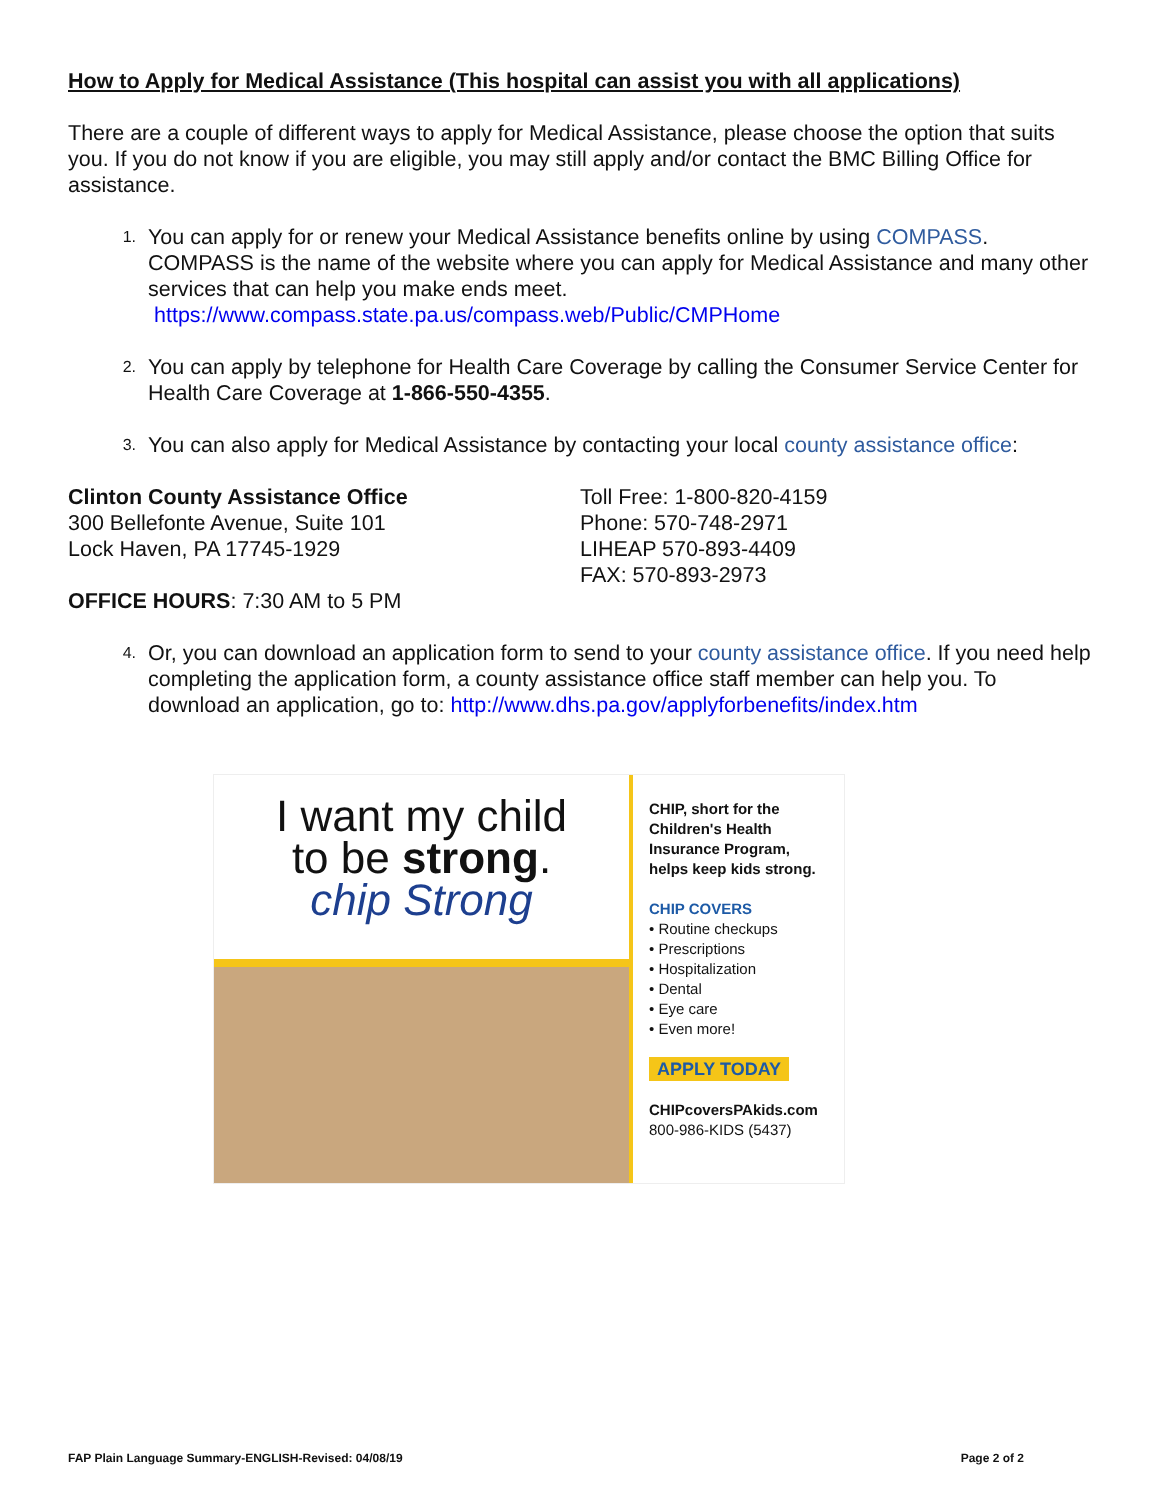How to Apply for Medical Assistance (This hospital can assist you with all applications)
There are a couple of different ways to apply for Medical Assistance, please choose the option that suits you. If you do not know if you are eligible, you may still apply and/or contact the BMC Billing Office for assistance.
1. You can apply for or renew your Medical Assistance benefits online by using COMPASS. COMPASS is the name of the website where you can apply for Medical Assistance and many other services that can help you make ends meet.
https://www.compass.state.pa.us/compass.web/Public/CMPHome
2. You can apply by telephone for Health Care Coverage by calling the Consumer Service Center for Health Care Coverage at 1-866-550-4355.
3. You can also apply for Medical Assistance by contacting your local county assistance office:
Clinton County Assistance Office
300 Bellefonte Avenue, Suite 101
Lock Haven, PA 17745-1929
Toll Free: 1-800-820-4159
Phone: 570-748-2971
LIHEAP 570-893-4409
FAX: 570-893-2973
OFFICE HOURS: 7:30 AM to 5 PM
4. Or, you can download an application form to send to your county assistance office. If you need help completing the application form, a county assistance office staff member can help you. To download an application, go to: http://www.dhs.pa.gov/applyforbenefits/index.htm
I want my child
to be strong.
chip Strong
CHIP, short for the Children's Health Insurance Program, helps keep kids strong.
CHIP COVERS
• Routine checkups
• Prescriptions
• Hospitalization
• Dental
• Eye care
• Even more!
APPLY TODAY
CHIPcoversPAkids.com
800-986-KIDS (5437)
FAP Plain Language Summary-ENGLISH-Revised: 04/08/19 Page 2 of 2